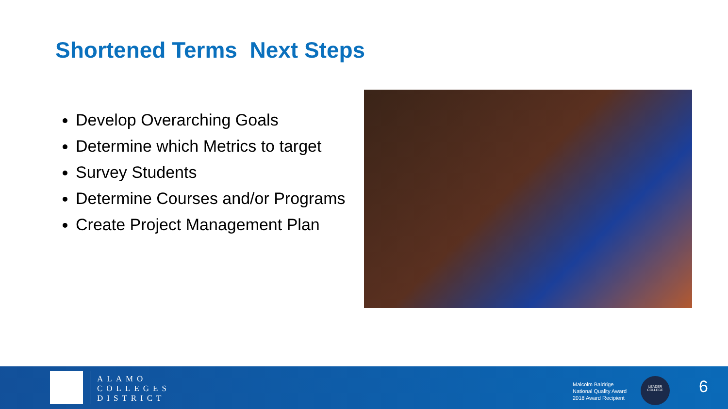Shortened Terms Next Steps
Develop Overarching Goals
Determine which Metrics to target
Survey Students
Determine Courses and/or Programs
Create Project Management Plan
ALAMO
COLLEGES
DISTRICT
Malcolm Baldrige
National Quality Award
2018 Award Recipient
LEADER
COLLEGE
6